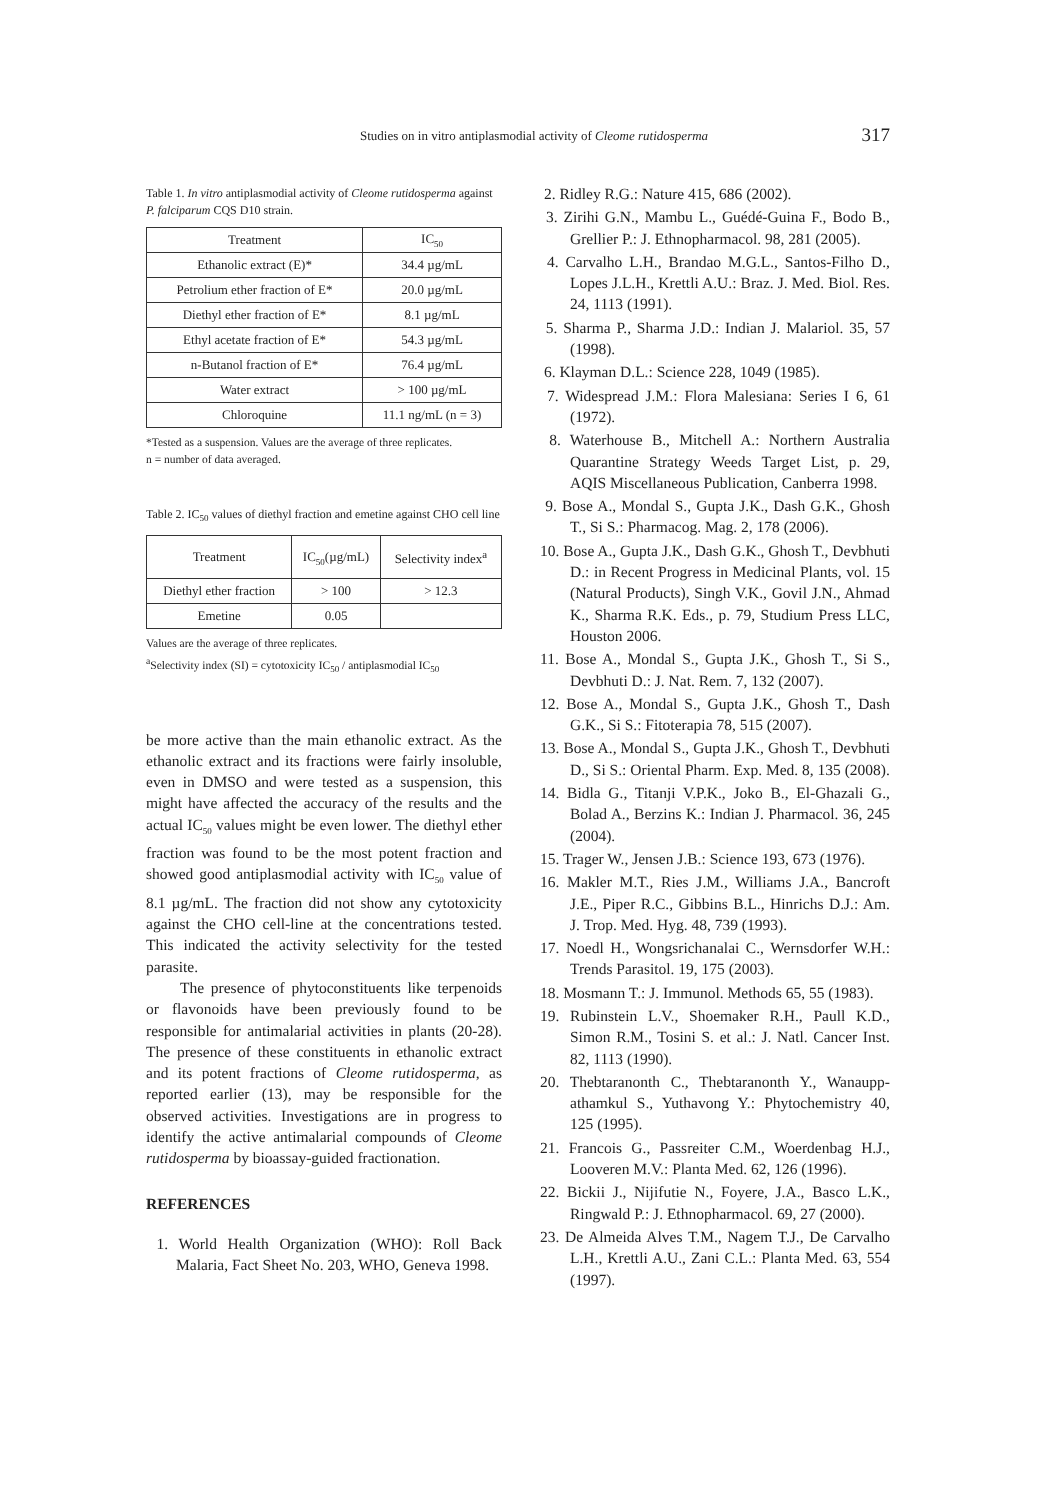Studies on in vitro antiplasmodial activity of Cleome rutidosperma 317
Table 1. In vitro antiplasmodial activity of Cleome rutidosperma against P. falciparum CQS D10 strain.
| Treatment | IC<sub>50</sub> |
| --- | --- |
| Ethanolic extract (E)* | 34.4 µg/mL |
| Petrolium ether fraction of E* | 20.0 µg/mL |
| Diethyl ether fraction of E* | 8.1 µg/mL |
| Ethyl acetate fraction of E* | 54.3 µg/mL |
| n-Butanol fraction of E* | 76.4 µg/mL |
| Water extract | > 100 µg/mL |
| Chloroquine | 11.1 ng/mL (n = 3) |
*Tested as a suspension. Values are the average of three replicates.
n = number of data averaged.
Table 2. IC<sub>50</sub> values of diethyl fraction and emetine against CHO cell line
| Treatment | IC<sub>50</sub>(µg/mL) | Selectivity index<sup>a</sup> |
| --- | --- | --- |
| Diethyl ether fraction | > 100 | > 12.3 |
| Emetine | 0.05 | |
Values are the average of three replicates.
<sup>a</sup> Selectivity index (SI) = cytotoxicity IC<sub>50</sub> / antiplasmodial IC<sub>50</sub>
be more active than the main ethanolic extract. As the ethanolic extract and its fractions were fairly insoluble, even in DMSO and were tested as a suspension, this might have affected the accuracy of the results and the actual IC<sub>50</sub> values might be even lower. The diethyl ether fraction was found to be the most potent fraction and showed good antiplasmodial activity with IC<sub>50</sub> value of 8.1 µg/mL. The fraction did not show any cytotoxicity against the CHO cell-line at the concentrations tested. This indicated the activity selectivity for the tested parasite.
The presence of phytoconstituents like terpenoids or flavonoids have been previously found to be responsible for antimalarial activities in plants (20-28). The presence of these constituents in ethanolic extract and its potent fractions of Cleome rutidosperma, as reported earlier (13), may be responsible for the observed activities. Investigations are in progress to identify the active antimalarial compounds of Cleome rutidosperma by bioassay-guided fractionation.
REFERENCES
1. World Health Organization (WHO): Roll Back Malaria, Fact Sheet No. 203, WHO, Geneva 1998.
2. Ridley R.G.: Nature 415, 686 (2002).
3. Zirihi G.N., Mambu L., Guédé-Guina F., Bodo B., Grellier P.: J. Ethnopharmacol. 98, 281 (2005).
4. Carvalho L.H., Brandao M.G.L., Santos-Filho D., Lopes J.L.H., Krettli A.U.: Braz. J. Med. Biol. Res. 24, 1113 (1991).
5. Sharma P., Sharma J.D.: Indian J. Malariol. 35, 57 (1998).
6. Klayman D.L.: Science 228, 1049 (1985).
7. Widespread J.M.: Flora Malesiana: Series I 6, 61 (1972).
8. Waterhouse B., Mitchell A.: Northern Australia Quarantine Strategy Weeds Target List, p. 29, AQIS Miscellaneous Publication, Canberra 1998.
9. Bose A., Mondal S., Gupta J.K., Dash G.K., Ghosh T., Si S.: Pharmacog. Mag. 2, 178 (2006).
10. Bose A., Gupta J.K., Dash G.K., Ghosh T., Devbhuti D.: in Recent Progress in Medicinal Plants, vol. 15 (Natural Products), Singh V.K., Govil J.N., Ahmad K., Sharma R.K. Eds., p. 79, Studium Press LLC, Houston 2006.
11. Bose A., Mondal S., Gupta J.K., Ghosh T., Si S., Devbhuti D.: J. Nat. Rem. 7, 132 (2007).
12. Bose A., Mondal S., Gupta J.K., Ghosh T., Dash G.K., Si S.: Fitoterapia 78, 515 (2007).
13. Bose A., Mondal S., Gupta J.K., Ghosh T., Devbhuti D., Si S.: Oriental Pharm. Exp. Med. 8, 135 (2008).
14. Bidla G., Titanji V.P.K., Joko B., El-Ghazali G., Bolad A., Berzins K.: Indian J. Pharmacol. 36, 245 (2004).
15. Trager W., Jensen J.B.: Science 193, 673 (1976).
16. Makler M.T., Ries J.M., Williams J.A., Bancroft J.E., Piper R.C., Gibbins B.L., Hinrichs D.J.: Am. J. Trop. Med. Hyg. 48, 739 (1993).
17. Noedl H., Wongsrichanalai C., Wernsdorfer W.H.: Trends Parasitol. 19, 175 (2003).
18. Mosmann T.: J. Immunol. Methods 65, 55 (1983).
19. Rubinstein L.V., Shoemaker R.H., Paull K.D., Simon R.M., Tosini S. et al.: J. Natl. Cancer Inst. 82, 1113 (1990).
20. Thebtaranonth C., Thebtaranonth Y., Wanaupp-athamkul S., Yuthavong Y.: Phytochemistry 40, 125 (1995).
21. Francois G., Passreiter C.M., Woerdenbag H.J., Looveren M.V.: Planta Med. 62, 126 (1996).
22. Bickii J., Nijifutie N., Foyere, J.A., Basco L.K., Ringwald P.: J. Ethnopharmacol. 69, 27 (2000).
23. De Almeida Alves T.M., Nagem T.J., De Carvalho L.H., Krettli A.U., Zani C.L.: Planta Med. 63, 554 (1997).